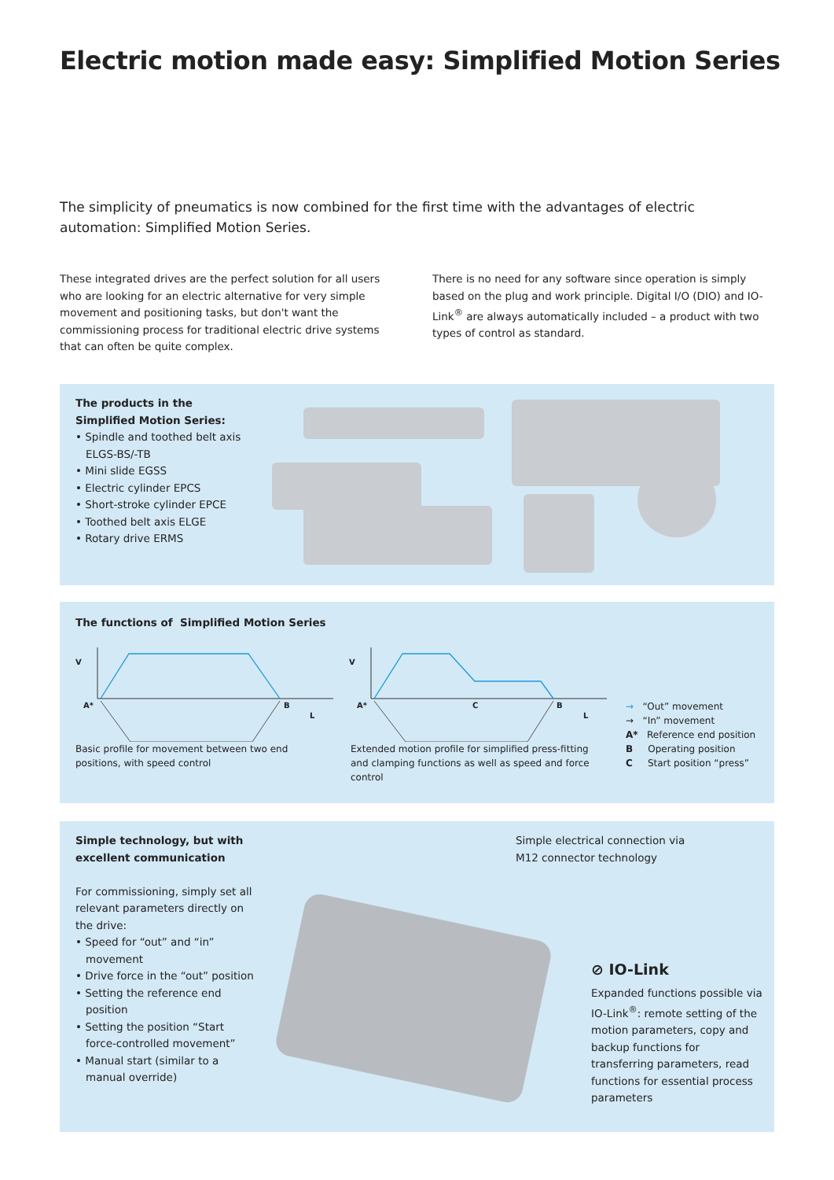Electric motion made easy: Simplified Motion Series
The simplicity of pneumatics is now combined for the first time with the advantages of electric automation: Simplified Motion Series.
These integrated drives are the perfect solution for all users who are looking for an electric alternative for very simple movement and positioning tasks, but don't want the commissioning process for traditional electric drive systems that can often be quite complex.
There is no need for any software since operation is simply based on the plug and work principle. Digital I/O (DIO) and IO-Link<sup>®</sup> are always automatically included – a product with two types of control as standard.
The products in the
Simplified Motion Series:
• Spindle and toothed belt axis ELGS-BS/-TB
• Mini slide EGSS
• Electric cylinder EPCS
• Short-stroke cylinder EPCE
• Toothed belt axis ELGE
• Rotary drive ERMS
The functions of Simplified Motion Series
V
A*
B
L
V
A*
C
B
L
Basic profile for movement between two end positions, with speed control
Extended motion profile for simplified press-fitting and clamping functions as well as speed and force control
→ “Out” movement
→ “In” movement
A* Reference end position
B Operating position
C Start position “press”
Simple technology, but with excellent communication
For commissioning, simply set all relevant parameters directly on the drive:
• Speed for “out” and “in” movement
• Drive force in the “out” position
• Setting the reference end position
• Setting the position “Start force-controlled movement”
• Manual start (similar to a manual override)
Simple electrical connection via M12 connector technology
⊘ IO-Link
Expanded functions possible via IO-Link<sup>®</sup>: remote setting of the motion parameters, copy and backup functions for transferring parameters, read functions for essential process parameters